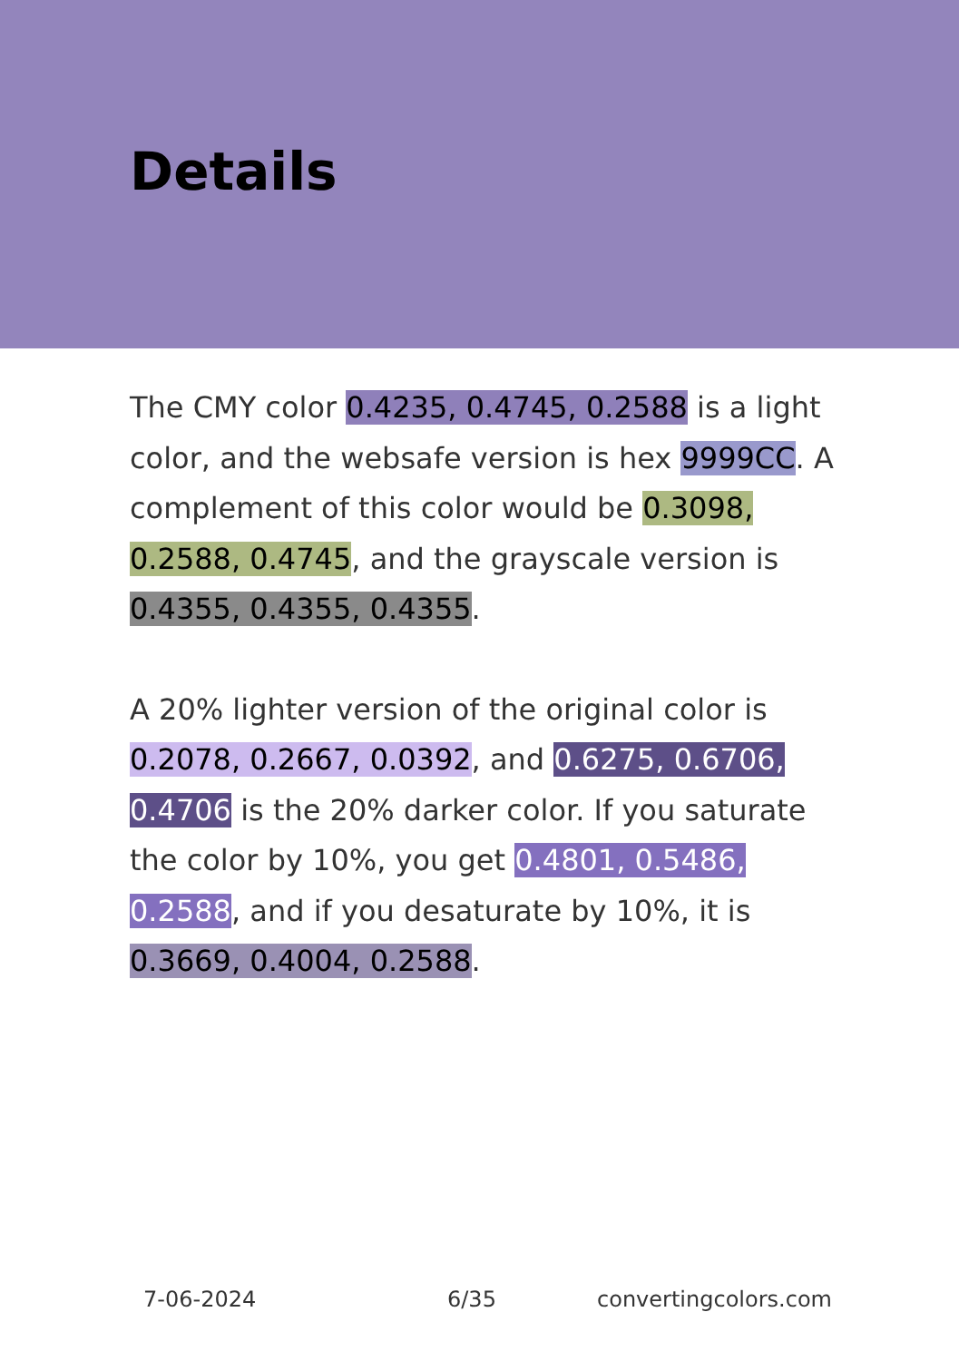Details
The CMY color 0.4235, 0.4745, 0.2588 is a light color, and the websafe version is hex 9999CC. A complement of this color would be 0.3098, 0.2588, 0.4745, and the grayscale version is 0.4355, 0.4355, 0.4355.
A 20% lighter version of the original color is 0.2078, 0.2667, 0.0392, and 0.6275, 0.6706, 0.4706 is the 20% darker color. If you saturate the color by 10%, you get 0.4801, 0.5486, 0.2588, and if you desaturate by 10%, it is 0.3669, 0.4004, 0.2588.
7-06-2024 6/35 convertingcolors.com